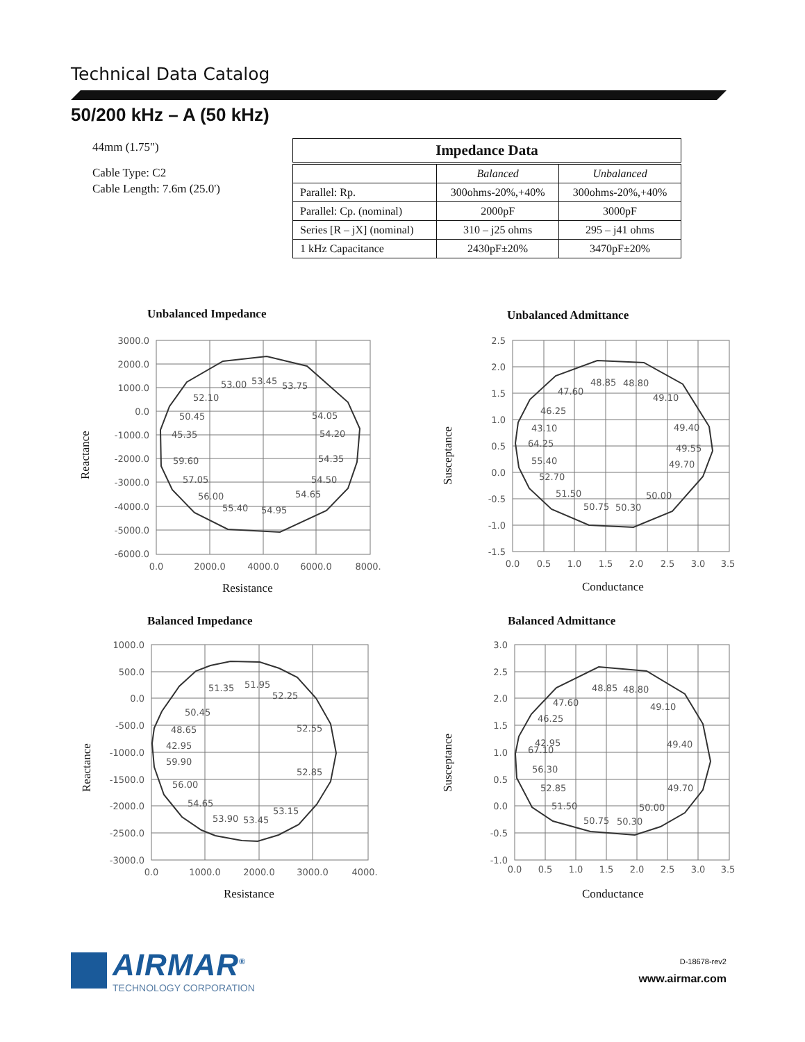Technical Data Catalog
50/200 kHz – A (50 kHz)
44mm (1.75")
Cable Type: C2
Cable Length: 7.6m (25.0')
| Impedance Data | | |
| --- | --- | --- |
| | Balanced | Unbalanced |
| Parallel: Rp. | 300ohms-20%,+40% | 300ohms-20%,+40% |
| Parallel: Cp. (nominal) | 2000pF | 3000pF |
| Series [R – jX] (nominal) | 310 – j25 ohms | 295 – j41 ohms |
| 1 kHz Capacitance | 2430pF±20% | 3470pF±20% |
Unbalanced Impedance
3000.0
2000.0
1000.0
0.0
-1000.0
-2000.0
-3000.0
-4000.0
-5000.0
-6000.0
0.0
2000.0
4000.0
6000.0
8000.
53.00
53.45
53.75
52.10
50.45
54.05
45.35
54.20
59.60
54.35
57.05
54.50
56.00
54.65
55.40
54.95
Resistance
Reactance
Unbalanced Admittance
2.5
2.0
1.5
1.0
0.5
0.0
-0.5
-1.0
-1.5
0.0
0.5
1.0
1.5
2.0
2.5
3.0
3.5
48.85
48.80
47.60
49.10
46.25
43.10
49.40
64.25
49.55
55.40
49.70
52.70
51.50
50.00
50.75
50.30
Conductance
Susceptance
Balanced Impedance
1000.0
500.0
0.0
-500.0
-1000.0
-1500.0
-2000.0
-2500.0
-3000.0
0.0
1000.0
2000.0
3000.0
4000.
51.35
51.95
52.25
50.45
48.65
52.55
42.95
59.90
52.85
56.00
54.65
53.15
53.90
53.45
Resistance
Reactance
Balanced Admittance
3.0
2.5
2.0
1.5
1.0
0.5
0.0
-0.5
-1.0
0.0
0.5
1.0
1.5
2.0
2.5
3.0
3.5
48.85
48.80
47.60
49.10
46.25
42.95
49.40
67.10
56.30
49.70
52.85
51.50
50.00
50.75
50.30
Conductance
Susceptance
AIRMAR<sup>®</sup>
TECHNOLOGY CORPORATION
D-18678-rev2
www.airmar.com